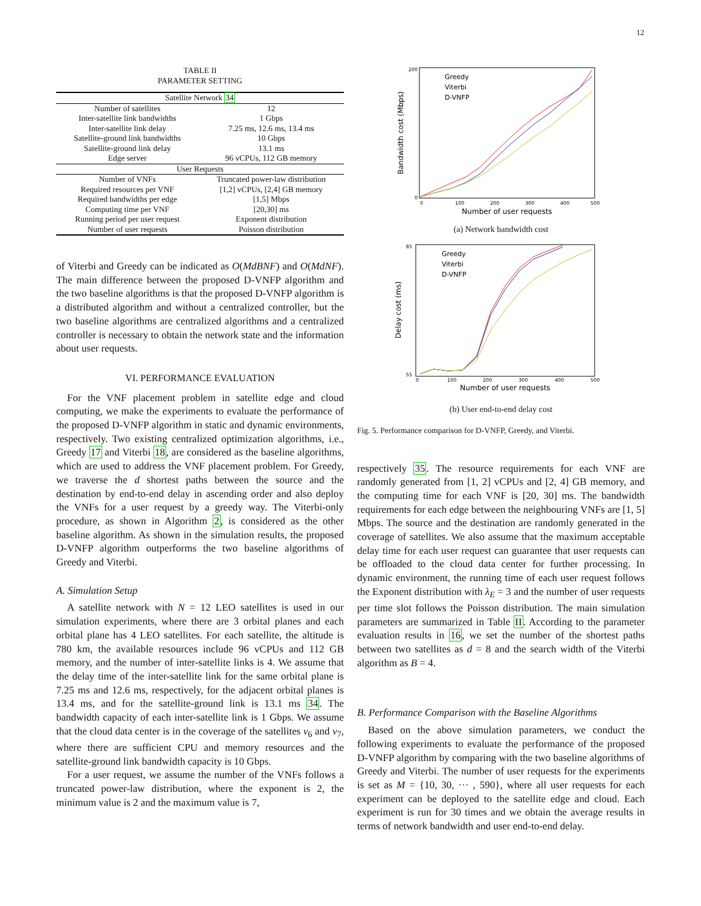12
TABLE II
PARAMETER SETTING
| Satellite Network 34 | |
| --- | --- |
| Number of satellites | 12 |
| Inter-satellite link bandwidths | 1 Gbps |
| Inter-satellite link delay | 7.25 ms, 12.6 ms, 13.4 ms |
| Satellite-ground link bandwidths | 10 Gbps |
| Satellite-ground link delay | 13.1 ms |
| Edge server | 96 vCPUs, 112 GB memory |
| User Requests | |
| Number of VNFs | Truncated power-law distribution |
| Required resources per VNF | [1,2] vCPUs, [2,4] GB memory |
| Required bandwidths per edge | [1,5] Mbps |
| Computing time per VNF | [20,30] ms |
| Running period per user request | Exponent distribution |
| Number of user requests | Poisson distribution |
of Viterbi and Greedy can be indicated as O(MdBNF) and O(MdNF). The main difference between the proposed D-VNFP algorithm and the two baseline algorithms is that the proposed D-VNFP algorithm is a distributed algorithm and without a centralized controller, but the two baseline algorithms are centralized algorithms and a centralized controller is necessary to obtain the network state and the information about user requests.
VI. PERFORMANCE EVALUATION
For the VNF placement problem in satellite edge and cloud computing, we make the experiments to evaluate the performance of the proposed D-VNFP algorithm in static and dynamic environments, respectively. Two existing centralized optimization algorithms, i.e., Greedy 17 and Viterbi 18, are considered as the baseline algorithms, which are used to address the VNF placement problem. For Greedy, we traverse the d shortest paths between the source and the destination by end-to-end delay in ascending order and also deploy the VNFs for a user request by a greedy way. The Viterbi-only procedure, as shown in Algorithm 2, is considered as the other baseline algorithm. As shown in the simulation results, the proposed D-VNFP algorithm outperforms the two baseline algorithms of Greedy and Viterbi.
A. Simulation Setup
A satellite network with N = 12 LEO satellites is used in our simulation experiments, where there are 3 orbital planes and each orbital plane has 4 LEO satellites. For each satellite, the altitude is 780 km, the available resources include 96 vCPUs and 112 GB memory, and the number of inter-satellite links is 4. We assume that the delay time of the inter-satellite link for the same orbital plane is 7.25 ms and 12.6 ms, respectively, for the adjacent orbital planes is 13.4 ms, and for the satellite-ground link is 13.1 ms 34. The bandwidth capacity of each inter-satellite link is 1 Gbps. We assume that the cloud data center is in the coverage of the satellites v<sub>6</sub> and v<sub>7</sub>, where there are sufficient CPU and memory resources and the satellite-ground link bandwidth capacity is 10 Gbps.
For a user request, we assume the number of the VNFs follows a truncated power-law distribution, where the exponent is 2, the minimum value is 2 and the maximum value is 7,
200
0
0
100
200
300
400
500
Number of user requests
Bandwidth cost (Mbps)
Greedy
Viterbi
D-VNFP
(a) Network bandwidth cost
85
55
0
100
200
300
400
500
Number of user requests
Delay cost (ms)
Greedy
Viterbi
D-VNFP
(b) User end-to-end delay cost
Fig. 5. Performance comparison for D-VNFP, Greedy, and Viterbi.
respectively 35. The resource requirements for each VNF are randomly generated from [1, 2] vCPUs and [2, 4] GB memory, and the computing time for each VNF is [20, 30] ms. The bandwidth requirements for each edge between the neighbouring VNFs are [1, 5] Mbps. The source and the destination are randomly generated in the coverage of satellites. We also assume that the maximum acceptable delay time for each user request can guarantee that user requests can be offloaded to the cloud data center for further processing. In dynamic environment, the running time of each user request follows the Exponent distribution with λ<sub>E</sub> = 3 and the number of user requests per time slot follows the Poisson distribution. The main simulation parameters are summarized in Table II. According to the parameter evaluation results in 16, we set the number of the shortest paths between two satellites as d = 8 and the search width of the Viterbi algorithm as B = 4.
B. Performance Comparison with the Baseline Algorithms
Based on the above simulation parameters, we conduct the following experiments to evaluate the performance of the proposed D-VNFP algorithm by comparing with the two baseline algorithms of Greedy and Viterbi. The number of user requests for the experiments is set as M = {10, 30, ··· , 590}, where all user requests for each experiment can be deployed to the satellite edge and cloud. Each experiment is run for 30 times and we obtain the average results in terms of network bandwidth and user end-to-end delay.